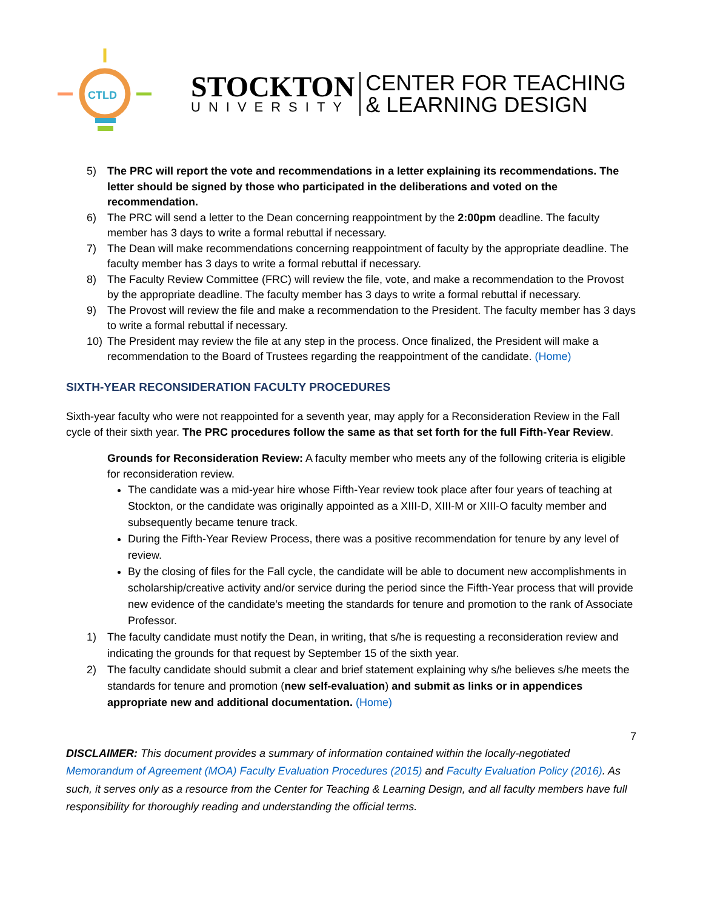CTLD
STOCKTON
UNIVERSITY
CENTER FOR TEACHING
& LEARNING DESIGN
5) The PRC will report the vote and recommendations in a letter explaining its recommendations. The letter should be signed by those who participated in the deliberations and voted on the recommendation.
6) The PRC will send a letter to the Dean concerning reappointment by the 2:00pm deadline. The faculty member has 3 days to write a formal rebuttal if necessary.
7) The Dean will make recommendations concerning reappointment of faculty by the appropriate deadline. The faculty member has 3 days to write a formal rebuttal if necessary.
8) The Faculty Review Committee (FRC) will review the file, vote, and make a recommendation to the Provost by the appropriate deadline. The faculty member has 3 days to write a formal rebuttal if necessary.
9) The Provost will review the file and make a recommendation to the President. The faculty member has 3 days to write a formal rebuttal if necessary.
10) The President may review the file at any step in the process. Once finalized, the President will make a recommendation to the Board of Trustees regarding the reappointment of the candidate. (Home)
SIXTH-YEAR RECONSIDERATION FACULTY PROCEDURES
Sixth-year faculty who were not reappointed for a seventh year, may apply for a Reconsideration Review in the Fall cycle of their sixth year. The PRC procedures follow the same as that set forth for the full Fifth-Year Review.
Grounds for Reconsideration Review: A faculty member who meets any of the following criteria is eligible for reconsideration review.
The candidate was a mid-year hire whose Fifth-Year review took place after four years of teaching at Stockton, or the candidate was originally appointed as a XIII-D, XIII-M or XIII-O faculty member and subsequently became tenure track.
During the Fifth-Year Review Process, there was a positive recommendation for tenure by any level of review.
By the closing of files for the Fall cycle, the candidate will be able to document new accomplishments in scholarship/creative activity and/or service during the period since the Fifth-Year process that will provide new evidence of the candidate’s meeting the standards for tenure and promotion to the rank of Associate Professor.
1) The faculty candidate must notify the Dean, in writing, that s/he is requesting a reconsideration review and indicating the grounds for that request by September 15 of the sixth year.
2) The faculty candidate should submit a clear and brief statement explaining why s/he believes s/he meets the standards for tenure and promotion (new self-evaluation) and submit as links or in appendices appropriate new and additional documentation. (Home)
7
DISCLAIMER: This document provides a summary of information contained within the locally-negotiated Memorandum of Agreement (MOA) Faculty Evaluation Procedures (2015) and Faculty Evaluation Policy (2016). As such, it serves only as a resource from the Center for Teaching & Learning Design, and all faculty members have full responsibility for thoroughly reading and understanding the official terms.